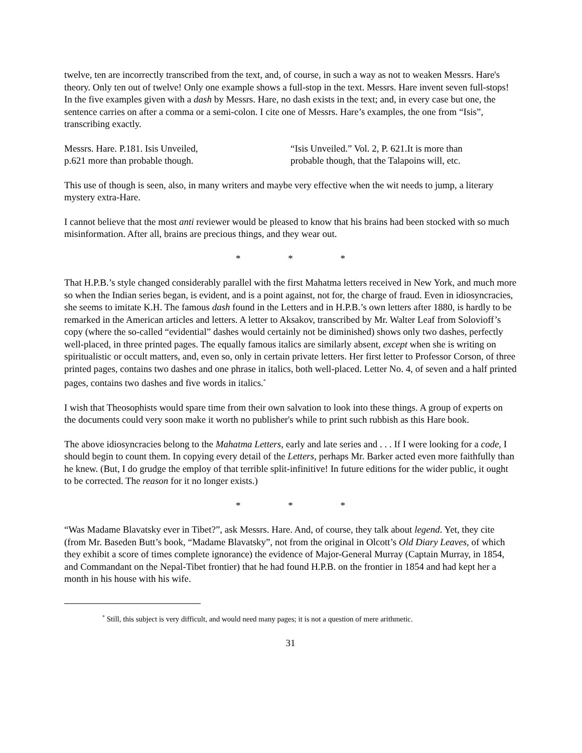twelve, ten are incorrectly transcribed from the text, and, of course, in such a way as not to weaken Messrs. Hare's theory. Only ten out of twelve! Only one example shows a full-stop in the text. Messrs. Hare invent seven full-stops! In the five examples given with a dash by Messrs. Hare, no dash exists in the text; and, in every case but one, the sentence carries on after a comma or a semi-colon. I cite one of Messrs. Hare’s examples, the one from “Isis”, transcribing exactly.
Messrs. Hare. P.181. Isis Unveiled,
p.621 more than probable though.
“Isis Unveiled.” Vol. 2, P. 621.It is more than
probable though, that the Talapoins will, etc.
This use of though is seen, also, in many writers and maybe very effective when the wit needs to jump, a literary mystery extra-Hare.
I cannot believe that the most anti reviewer would be pleased to know that his brains had been stocked with so much misinformation. After all, brains are precious things, and they wear out.
* * *
That H.P.B.’s style changed considerably parallel with the first Mahatma letters received in New York, and much more so when the Indian series began, is evident, and is a point against, not for, the charge of fraud. Even in idiosyncracies, she seems to imitate K.H. The famous dash found in the Letters and in H.P.B.’s own letters after 1880, is hardly to be remarked in the American articles and letters. A letter to Aksakov, transcribed by Mr. Walter Leaf from Solovioff’s copy (where the so-called “evidential” dashes would certainly not be diminished) shows only two dashes, perfectly well-placed, in three printed pages. The equally famous italics are similarly absent, except when she is writing on spiritualistic or occult matters, and, even so, only in certain private letters. Her first letter to Professor Corson, of three printed pages, contains two dashes and one phrase in italics, both well-placed. Letter No. 4, of seven and a half printed pages, contains two dashes and five words in italics.<sup>*</sup>
I wish that Theosophists would spare time from their own salvation to look into these things. A group of experts on the documents could very soon make it worth no publisher's while to print such rubbish as this Hare book.
The above idiosyncracies belong to the Mahatma Letters, early and late series and . . . If I were looking for a code, I should begin to count them. In copying every detail of the Letters, perhaps Mr. Barker acted even more faithfully than he knew. (But, I do grudge the employ of that terrible split-infinitive! In future editions for the wider public, it ought to be corrected. The reason for it no longer exists.)
* * *
“Was Madame Blavatsky ever in Tibet?”, ask Messrs. Hare. And, of course, they talk about legend. Yet, they cite (from Mr. Baseden Butt’s book, “Madame Blavatsky”, not from the original in Olcott’s Old Diary Leaves, of which they exhibit a score of times complete ignorance) the evidence of Major-General Murray (Captain Murray, in 1854, and Commandant on the Nepal-Tibet frontier) that he had found H.P.B. on the frontier in 1854 and had kept her a month in his house with his wife.
<sup>*</sup> Still, this subject is very difficult, and would need many pages; it is not a question of mere arithmetic.
31